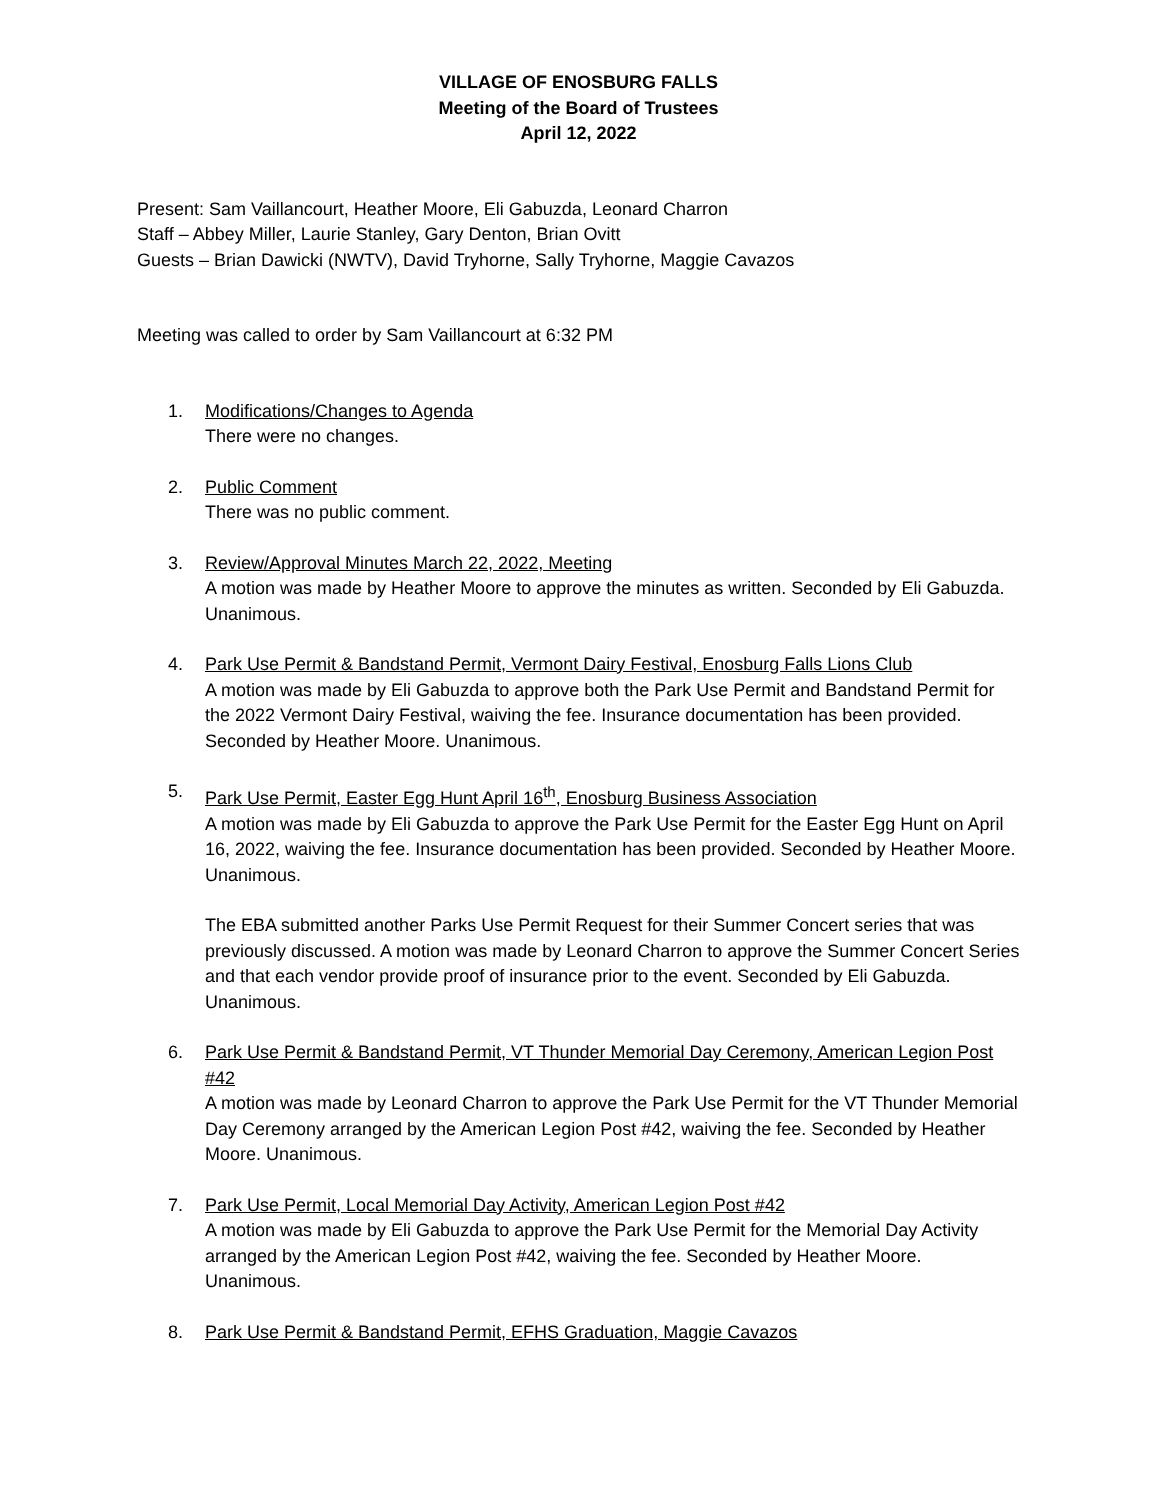VILLAGE OF ENOSBURG FALLS
Meeting of the Board of Trustees
April 12, 2022
Present: Sam Vaillancourt, Heather Moore, Eli Gabuzda, Leonard Charron
Staff – Abbey Miller, Laurie Stanley, Gary Denton, Brian Ovitt
Guests – Brian Dawicki (NWTV), David Tryhorne, Sally Tryhorne, Maggie Cavazos
Meeting was called to order by Sam Vaillancourt at 6:32 PM
1. Modifications/Changes to Agenda
There were no changes.
2. Public Comment
There was no public comment.
3. Review/Approval Minutes March 22, 2022, Meeting
A motion was made by Heather Moore to approve the minutes as written. Seconded by Eli Gabuzda. Unanimous.
4. Park Use Permit & Bandstand Permit, Vermont Dairy Festival, Enosburg Falls Lions Club
A motion was made by Eli Gabuzda to approve both the Park Use Permit and Bandstand Permit for the 2022 Vermont Dairy Festival, waiving the fee. Insurance documentation has been provided. Seconded by Heather Moore. Unanimous.
5. Park Use Permit, Easter Egg Hunt April 16<sup>th</sup>, Enosburg Business Association
A motion was made by Eli Gabuzda to approve the Park Use Permit for the Easter Egg Hunt on April 16, 2022, waiving the fee. Insurance documentation has been provided. Seconded by Heather Moore. Unanimous.
The EBA submitted another Parks Use Permit Request for their Summer Concert series that was previously discussed. A motion was made by Leonard Charron to approve the Summer Concert Series and that each vendor provide proof of insurance prior to the event. Seconded by Eli Gabuzda. Unanimous.
6. Park Use Permit & Bandstand Permit, VT Thunder Memorial Day Ceremony, American Legion Post #42
A motion was made by Leonard Charron to approve the Park Use Permit for the VT Thunder Memorial Day Ceremony arranged by the American Legion Post #42, waiving the fee. Seconded by Heather Moore. Unanimous.
7. Park Use Permit, Local Memorial Day Activity, American Legion Post #42
A motion was made by Eli Gabuzda to approve the Park Use Permit for the Memorial Day Activity arranged by the American Legion Post #42, waiving the fee. Seconded by Heather Moore. Unanimous.
8. Park Use Permit & Bandstand Permit, EFHS Graduation, Maggie Cavazos